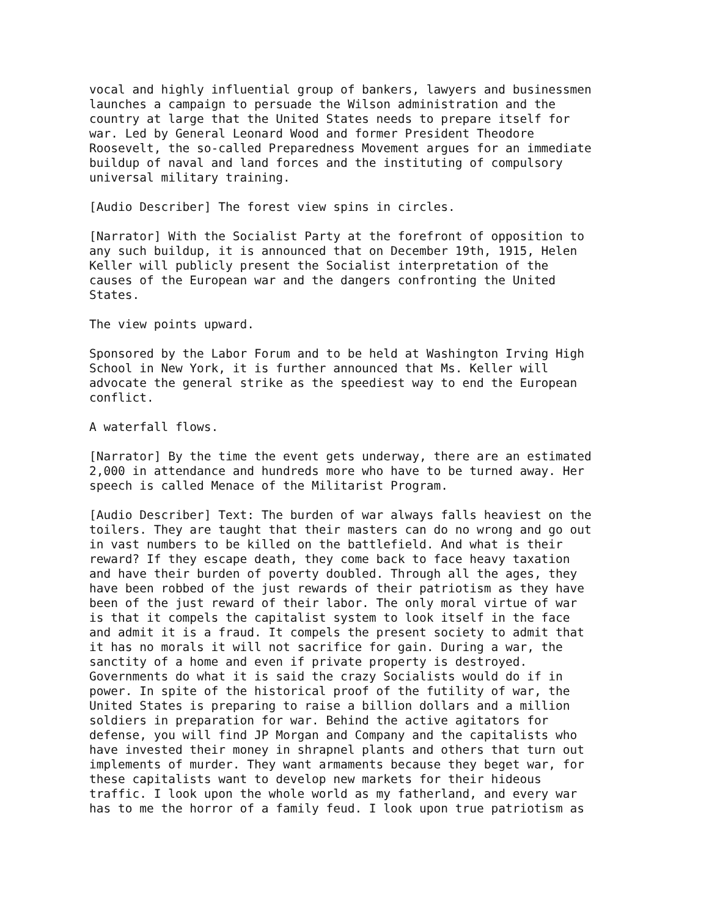vocal and highly influential group of bankers, lawyers and businessmen launches a campaign to persuade the Wilson administration and the country at large that the United States needs to prepare itself for war. Led by General Leonard Wood and former President Theodore Roosevelt, the so-called Preparedness Movement argues for an immediate buildup of naval and land forces and the instituting of compulsory universal military training.
[Audio Describer] The forest view spins in circles.
[Narrator] With the Socialist Party at the forefront of opposition to any such buildup, it is announced that on December 19th, 1915, Helen Keller will publicly present the Socialist interpretation of the causes of the European war and the dangers confronting the United States.
The view points upward.
Sponsored by the Labor Forum and to be held at Washington Irving High School in New York, it is further announced that Ms. Keller will advocate the general strike as the speediest way to end the European conflict.
A waterfall flows.
[Narrator] By the time the event gets underway, there are an estimated 2,000 in attendance and hundreds more who have to be turned away. Her speech is called Menace of the Militarist Program.
[Audio Describer] Text: The burden of war always falls heaviest on the toilers. They are taught that their masters can do no wrong and go out in vast numbers to be killed on the battlefield. And what is their reward? If they escape death, they come back to face heavy taxation and have their burden of poverty doubled. Through all the ages, they have been robbed of the just rewards of their patriotism as they have been of the just reward of their labor. The only moral virtue of war is that it compels the capitalist system to look itself in the face and admit it is a fraud. It compels the present society to admit that it has no morals it will not sacrifice for gain. During a war, the sanctity of a home and even if private property is destroyed. Governments do what it is said the crazy Socialists would do if in power. In spite of the historical proof of the futility of war, the United States is preparing to raise a billion dollars and a million soldiers in preparation for war. Behind the active agitators for defense, you will find JP Morgan and Company and the capitalists who have invested their money in shrapnel plants and others that turn out implements of murder. They want armaments because they beget war, for these capitalists want to develop new markets for their hideous traffic. I look upon the whole world as my fatherland, and every war has to me the horror of a family feud. I look upon true patriotism as